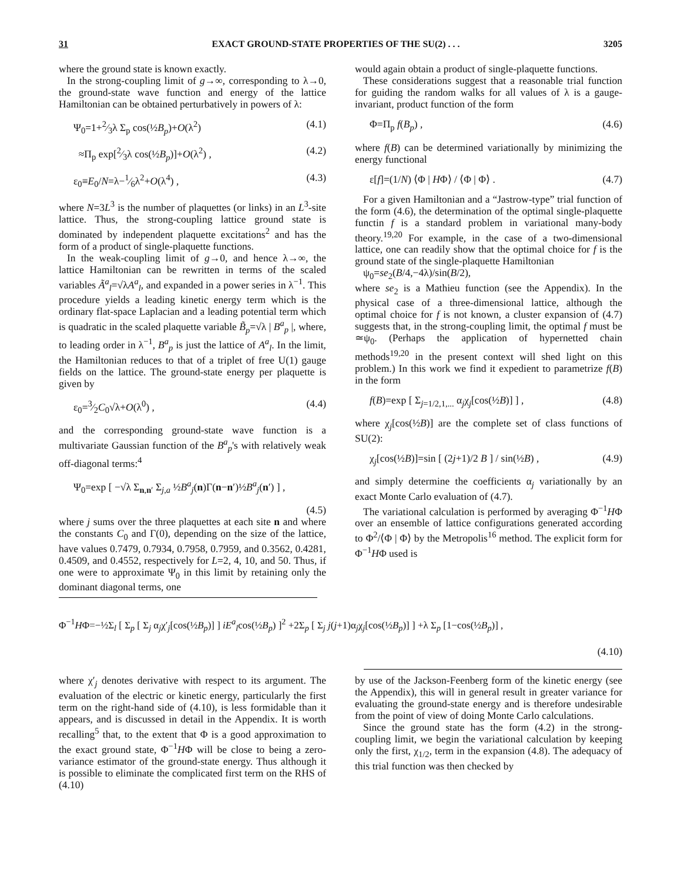31 EXACT GROUND-STATE PROPERTIES OF THE SU(2) . . . 3205
where the ground state is known exactly.
In the strong-coupling limit of g→∞, corresponding to λ→0, the ground-state wave function and energy of the lattice Hamiltonian can be obtained perturbatively in powers of λ:
Ψ<sub>0</sub>=1+2⁄3λ Σ<sub>p</sub> cos(½B<sub>p</sub>)+O(λ<sup>2</sup>) (4.1)
≈Π<sub>p</sub> exp[2⁄3λ cos(½B<sub>p</sub>)]+O(λ<sup>2</sup>) , (4.2)
ε<sub>0</sub>≡E<sub>0</sub>/N=λ−1⁄6λ<sup>2</sup>+O(λ<sup>4</sup>) , (4.3)
where N=3L<sup>3</sup> is the number of plaquettes (or links) in an L<sup>3</sup>-site lattice. Thus, the strong-coupling lattice ground state is dominated by independent plaquette excitations<sup>2</sup> and has the form of a product of single-plaquette functions.
In the weak-coupling limit of g→0, and hence λ→∞, the lattice Hamiltonian can be rewritten in terms of the scaled variables Ã<sup>a</sup><sub>l</sub>=√λA<sup>a</sup><sub>l</sub>, and expanded in a power series in λ<sup>−1</sup>. This procedure yields a leading kinetic energy term which is the ordinary flat-space Laplacian and a leading potential term which is quadratic in the scaled plaquette variable B̃<sub>p</sub>=√λ | B<sup>a</sup><sub>p</sub> |, where, to leading order in λ<sup>−1</sup>, B<sup>a</sup><sub>p</sub> is just the lattice of A<sup>a</sup><sub>l</sub>. In the limit, the Hamiltonian reduces to that of a triplet of free U(1) gauge fields on the lattice. The ground-state energy per plaquette is given by
ε<sub>0</sub>=3⁄2C<sub>0</sub>√λ+O(λ<sup>0</sup>) , (4.4)
and the corresponding ground-state wave function is a multivariate Gaussian function of the B<sup>a</sup><sub>p</sub>'s with relatively weak off-diagonal terms:<sup>4</sup>
Ψ<sub>0</sub>=exp [ −√λ Σ<sub>n,n′</sub> Σ<sub>j,a</sub> ½B<sup>a</sup><sub>j</sub>(n)Γ(n−n′)½B<sup>a</sup><sub>j</sub>(n′) ] ,
(4.5)
where j sums over the three plaquettes at each site n and where the constants C<sub>0</sub> and Γ(0), depending on the size of the lattice, have values 0.7479, 0.7934, 0.7958, 0.7959, and 0.3562, 0.4281, 0.4509, and 0.4552, respectively for L=2, 4, 10, and 50. Thus, if one were to approximate Ψ<sub>0</sub> in this limit by retaining only the dominant diagonal terms, one
would again obtain a product of single-plaquette functions.
These considerations suggest that a reasonable trial function for guiding the random walks for all values of λ is a gauge-invariant, product function of the form
Φ=Π<sub>p</sub> f(B<sub>p</sub>) , (4.6)
where f(B) can be determined variationally by minimizing the energy functional
ε[f]=(1/N) ⟨Φ | HΦ⟩ / ⟨Φ | Φ⟩ . (4.7)
For a given Hamiltonian and a “Jastrow-type” trial function of the form (4.6), the determination of the optimal single-plaquette functin f is a standard problem in variational many-body theory.<sup>19,20</sup> For example, in the case of a two-dimensional lattice, one can readily show that the optimal choice for f is the ground state of the single-plaquette Hamiltonian
ψ<sub>0</sub>=se<sub>2</sub>(B/4,−4λ)/sin(B/2),
where se<sub>2</sub> is a Mathieu function (see the Appendix). In the physical case of a three-dimensional lattice, although the optimal choice for f is not known, a cluster expansion of (4.7) suggests that, in the strong-coupling limit, the optimal f must be ≃ψ<sub>0</sub>. (Perhaps the application of hypernetted chain methods<sup>19,20</sup> in the present context will shed light on this problem.) In this work we find it expedient to parametrize f(B) in the form
f(B)=exp [ Σ<sub>j=1/2,1,...</sub> α<sub>j</sub>χ<sub>j</sub>[cos(½B)] ] , (4.8)
where χ<sub>j</sub>[cos(½B)] are the complete set of class functions of SU(2):
χ<sub>j</sub>[cos(½B)]=sin [ (2j+1)/2 B ] / sin(½B) , (4.9)
and simply determine the coefficients α<sub>j</sub> variationally by an exact Monte Carlo evaluation of (4.7).
The variational calculation is performed by averaging Φ<sup>−1</sup>HΦ over an ensemble of lattice configurations generated according to Φ<sup>2</sup>/⟨Φ | Φ⟩ by the Metropolis<sup>16</sup> method. The explicit form for Φ<sup>−1</sup>HΦ used is
Φ<sup>−1</sup>HΦ=−½Σ<sub>l</sub> [ Σ<sub>p</sub> [ Σ<sub>j</sub> α<sub>j</sub>χ′<sub>j</sub>[cos(½B<sub>p</sub>)] ] iE<sup>a</sup><sub>l</sub>cos(½B<sub>p</sub>) ]<sup>2</sup> +2Σ<sub>p</sub> [ Σ<sub>j</sub> j(j+1)α<sub>j</sub>χ<sub>j</sub>[cos(½B<sub>p</sub>)] ] +λ Σ<sub>p</sub> [1−cos(½B<sub>p</sub>)] ,
(4.10)
where χ′<sub>j</sub> denotes derivative with respect to its argument. The evaluation of the electric or kinetic energy, particularly the first term on the right-hand side of (4.10), is less formidable than it appears, and is discussed in detail in the Appendix. It is worth recalling<sup>5</sup> that, to the extent that Φ is a good approximation to the exact ground state, Φ<sup>−1</sup>HΦ will be close to being a zero-variance estimator of the ground-state energy. Thus although it is possible to eliminate the complicated first term on the RHS of (4.10)
by use of the Jackson-Feenberg form of the kinetic energy (see the Appendix), this will in general result in greater variance for evaluating the ground-state energy and is therefore undesirable from the point of view of doing Monte Carlo calculations.
Since the ground state has the form (4.2) in the strong-coupling limit, we begin the variational calculation by keeping only the first, χ<sub>1/2</sub>, term in the expansion (4.8). The adequacy of this trial function was then checked by